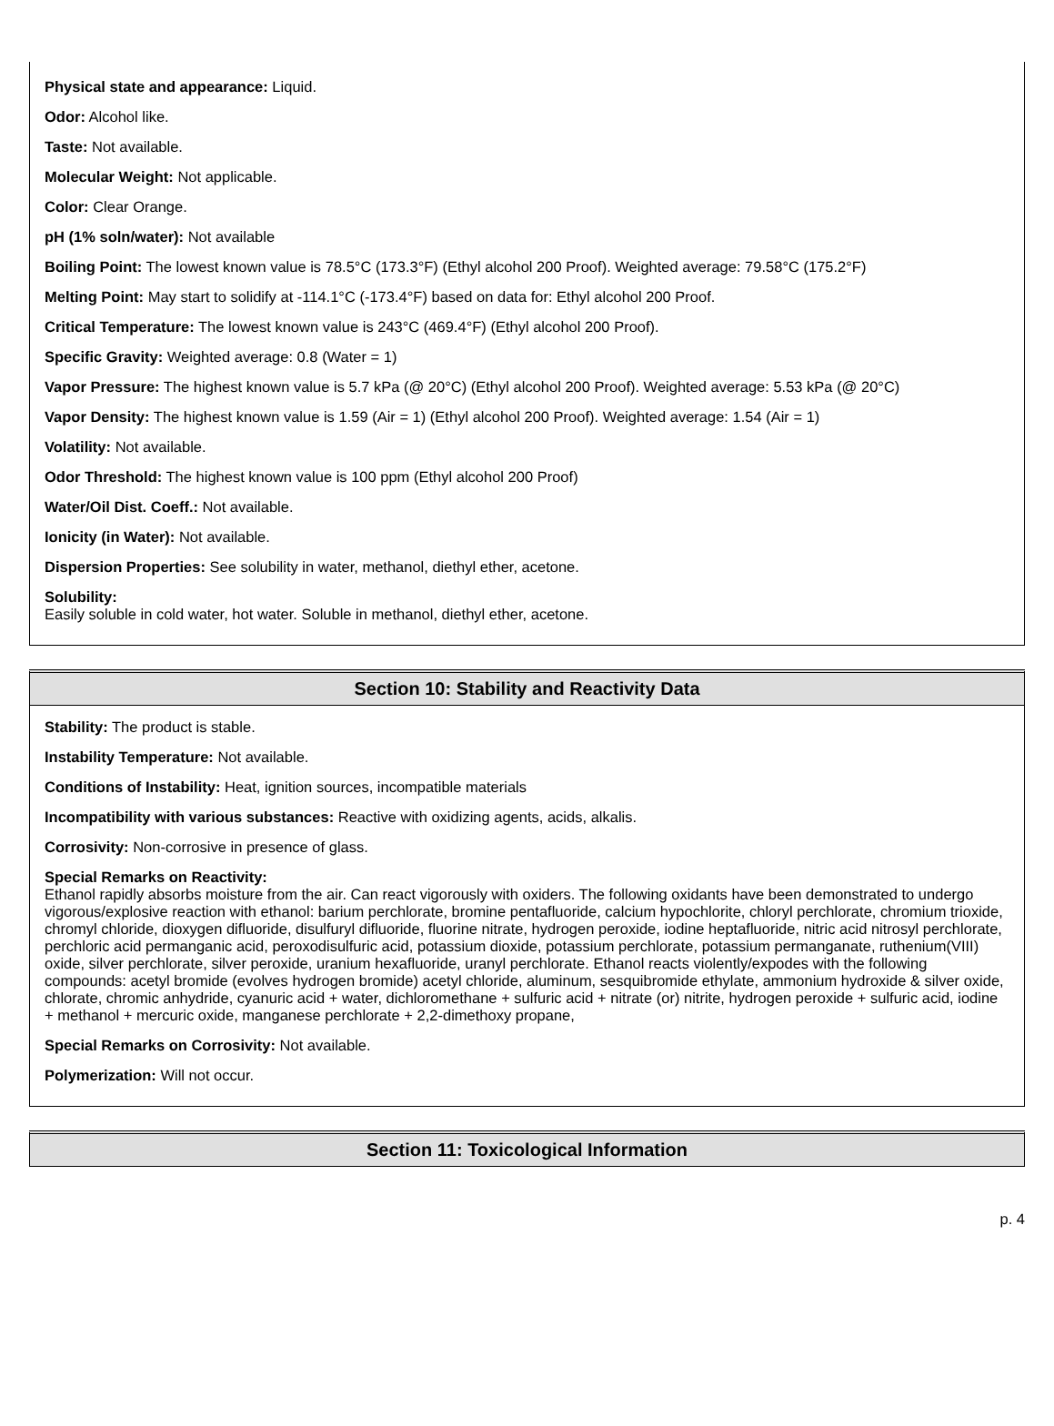Physical state and appearance: Liquid.
Odor: Alcohol like.
Taste: Not available.
Molecular Weight: Not applicable.
Color: Clear Orange.
pH (1% soln/water): Not available
Boiling Point: The lowest known value is 78.5°C (173.3°F) (Ethyl alcohol 200 Proof). Weighted average: 79.58°C (175.2°F)
Melting Point: May start to solidify at -114.1°C (-173.4°F) based on data for: Ethyl alcohol 200 Proof.
Critical Temperature: The lowest known value is 243°C (469.4°F) (Ethyl alcohol 200 Proof).
Specific Gravity: Weighted average: 0.8 (Water = 1)
Vapor Pressure: The highest known value is 5.7 kPa (@ 20°C) (Ethyl alcohol 200 Proof). Weighted average: 5.53 kPa (@ 20°C)
Vapor Density: The highest known value is 1.59 (Air = 1) (Ethyl alcohol 200 Proof). Weighted average: 1.54 (Air = 1)
Volatility: Not available.
Odor Threshold: The highest known value is 100 ppm (Ethyl alcohol 200 Proof)
Water/Oil Dist. Coeff.: Not available.
Ionicity (in Water): Not available.
Dispersion Properties: See solubility in water, methanol, diethyl ether, acetone.
Solubility:
Easily soluble in cold water, hot water. Soluble in methanol, diethyl ether, acetone.
Section 10: Stability and Reactivity Data
Stability: The product is stable.
Instability Temperature: Not available.
Conditions of Instability: Heat, ignition sources, incompatible materials
Incompatibility with various substances: Reactive with oxidizing agents, acids, alkalis.
Corrosivity: Non-corrosive in presence of glass.
Special Remarks on Reactivity:
Ethanol rapidly absorbs moisture from the air. Can react vigorously with oxiders. The following oxidants have been demonstrated to undergo vigorous/explosive reaction with ethanol: barium perchlorate, bromine pentafluoride, calcium hypochlorite, chloryl perchlorate, chromium trioxide, chromyl chloride, dioxygen difluoride, disulfuryl difluoride, fluorine nitrate, hydrogen peroxide, iodine heptafluoride, nitric acid nitrosyl perchlorate, perchloric acid permanganic acid, peroxodisulfuric acid, potassium dioxide, potassium perchlorate, potassium permanganate, ruthenium(VIII) oxide, silver perchlorate, silver peroxide, uranium hexafluoride, uranyl perchlorate. Ethanol reacts violently/expodes with the following compounds: acetyl bromide (evolves hydrogen bromide) acetyl chloride, aluminum, sesquibromide ethylate, ammonium hydroxide & silver oxide, chlorate, chromic anhydride, cyanuric acid + water, dichloromethane + sulfuric acid + nitrate (or) nitrite, hydrogen peroxide + sulfuric acid, iodine + methanol + mercuric oxide, manganese perchlorate + 2,2-dimethoxy propane,
Special Remarks on Corrosivity: Not available.
Polymerization: Will not occur.
Section 11: Toxicological Information
p. 4